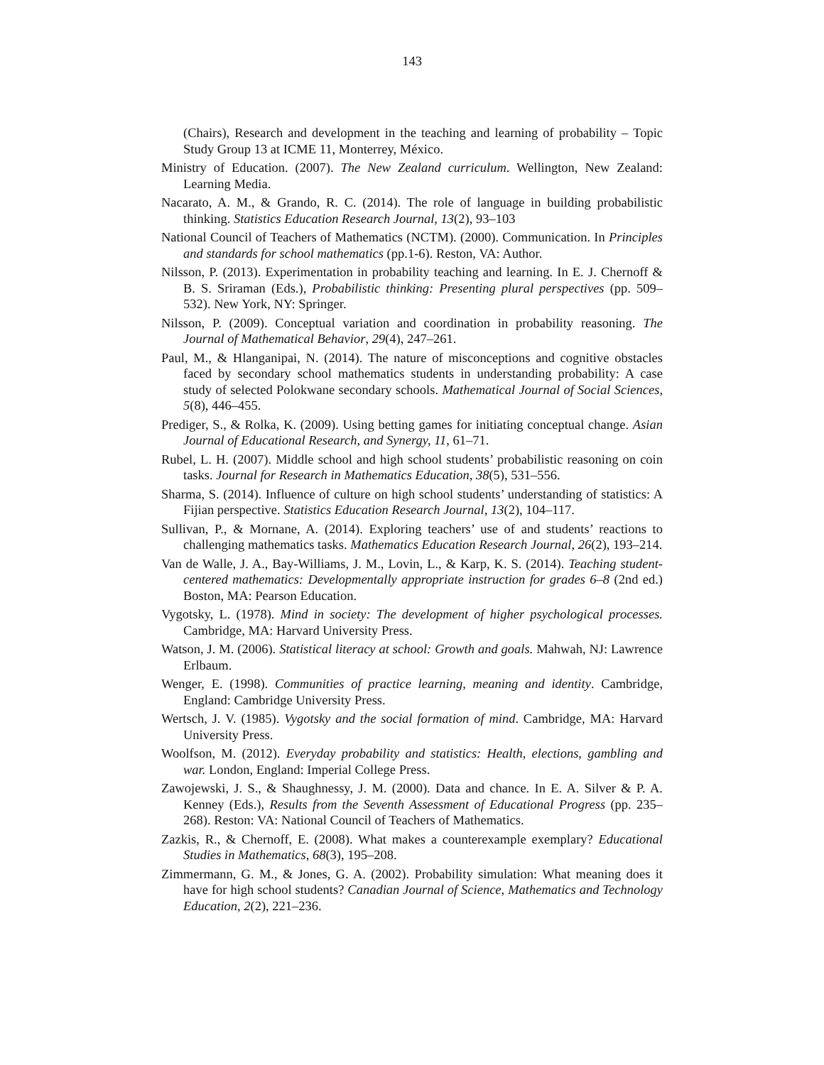143
(Chairs), Research and development in the teaching and learning of probability – Topic Study Group 13 at ICME 11, Monterrey, México.
Ministry of Education. (2007). The New Zealand curriculum. Wellington, New Zealand: Learning Media.
Nacarato, A. M., & Grando, R. C. (2014). The role of language in building probabilistic thinking. Statistics Education Research Journal, 13(2), 93–103
National Council of Teachers of Mathematics (NCTM). (2000). Communication. In Principles and standards for school mathematics (pp.1-6). Reston, VA: Author.
Nilsson, P. (2013). Experimentation in probability teaching and learning. In E. J. Chernoff & B. S. Sriraman (Eds.), Probabilistic thinking: Presenting plural perspectives (pp. 509–532). New York, NY: Springer.
Nilsson, P. (2009). Conceptual variation and coordination in probability reasoning. The Journal of Mathematical Behavior, 29(4), 247–261.
Paul, M., & Hlanganipai, N. (2014). The nature of misconceptions and cognitive obstacles faced by secondary school mathematics students in understanding probability: A case study of selected Polokwane secondary schools. Mathematical Journal of Social Sciences, 5(8), 446–455.
Prediger, S., & Rolka, K. (2009). Using betting games for initiating conceptual change. Asian Journal of Educational Research, and Synergy, 11, 61–71.
Rubel, L. H. (2007). Middle school and high school students’ probabilistic reasoning on coin tasks. Journal for Research in Mathematics Education, 38(5), 531–556.
Sharma, S. (2014). Influence of culture on high school students’ understanding of statistics: A Fijian perspective. Statistics Education Research Journal, 13(2), 104–117.
Sullivan, P., & Mornane, A. (2014). Exploring teachers’ use of and students’ reactions to challenging mathematics tasks. Mathematics Education Research Journal, 26(2), 193–214.
Van de Walle, J. A., Bay-Williams, J. M., Lovin, L., & Karp, K. S. (2014). Teaching student-centered mathematics: Developmentally appropriate instruction for grades 6–8 (2nd ed.) Boston, MA: Pearson Education.
Vygotsky, L. (1978). Mind in society: The development of higher psychological processes. Cambridge, MA: Harvard University Press.
Watson, J. M. (2006). Statistical literacy at school: Growth and goals. Mahwah, NJ: Lawrence Erlbaum.
Wenger, E. (1998). Communities of practice learning, meaning and identity. Cambridge, England: Cambridge University Press.
Wertsch, J. V. (1985). Vygotsky and the social formation of mind. Cambridge, MA: Harvard University Press.
Woolfson, M. (2012). Everyday probability and statistics: Health, elections, gambling and war. London, England: Imperial College Press.
Zawojewski, J. S., & Shaughnessy, J. M. (2000). Data and chance. In E. A. Silver & P. A. Kenney (Eds.), Results from the Seventh Assessment of Educational Progress (pp. 235–268). Reston: VA: National Council of Teachers of Mathematics.
Zazkis, R., & Chernoff, E. (2008). What makes a counterexample exemplary? Educational Studies in Mathematics, 68(3), 195–208.
Zimmermann, G. M., & Jones, G. A. (2002). Probability simulation: What meaning does it have for high school students? Canadian Journal of Science, Mathematics and Technology Education, 2(2), 221–236.